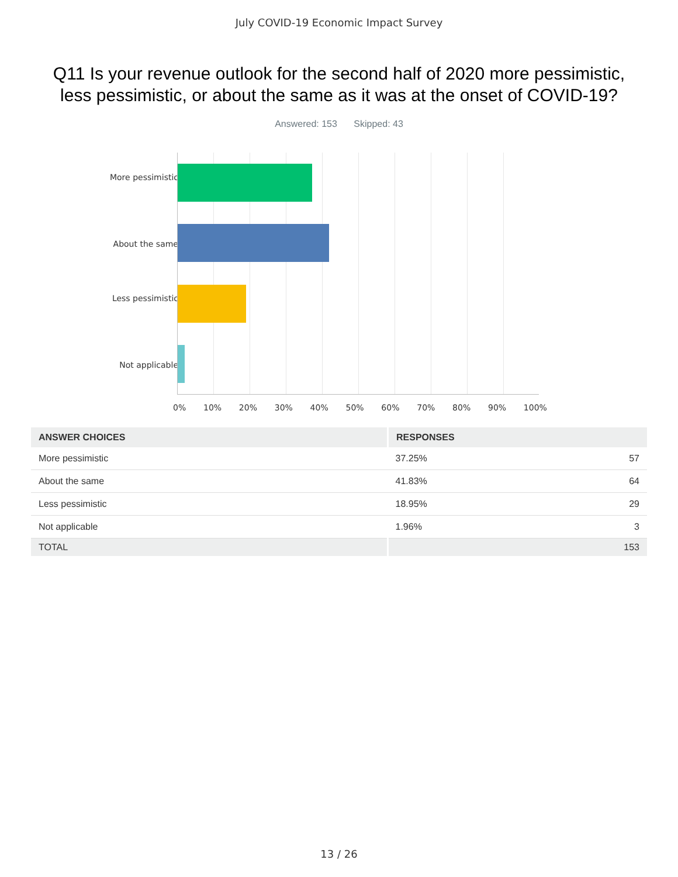July COVID-19 Economic Impact Survey
Q11 Is your revenue outlook for the second half of 2020 more pessimistic,
less pessimistic, or about the same as it was at the onset of COVID-19?
Answered: 153 Skipped: 43
More pessimistic
About the same
Less pessimistic
Not applicable
0% 10% 20% 30% 40% 50% 60% 70% 80% 90% 100%
| ANSWER CHOICES | RESPONSES | |
| --- | --- | --- |
| More pessimistic | 37.25% | 57 |
| About the same | 41.83% | 64 |
| Less pessimistic | 18.95% | 29 |
| Not applicable | 1.96% | 3 |
| TOTAL | | 153 |
13 / 26